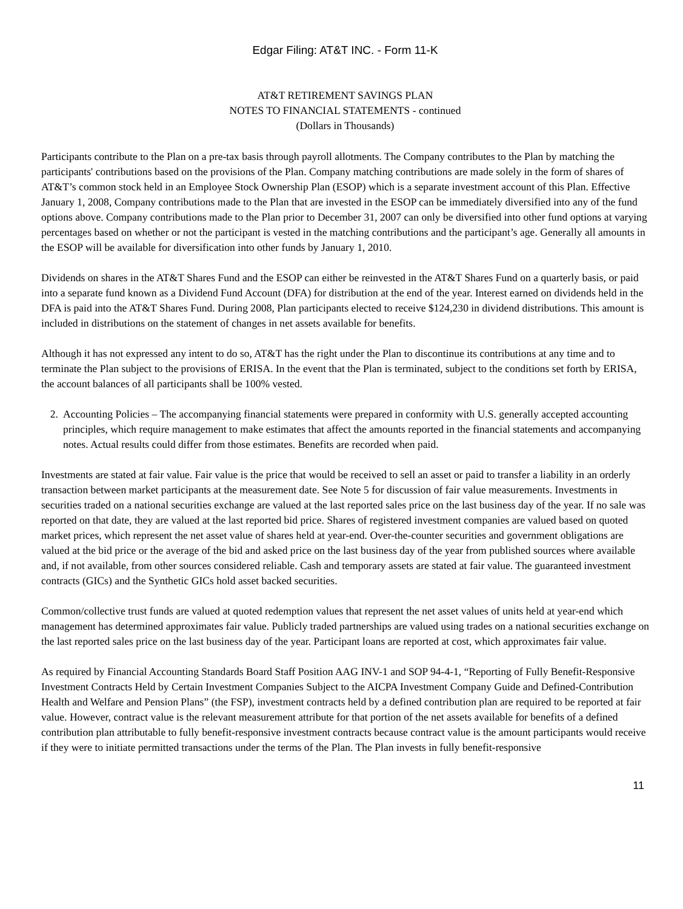Edgar Filing: AT&T INC. - Form 11-K
AT&T RETIREMENT SAVINGS PLAN
NOTES TO FINANCIAL STATEMENTS - continued
(Dollars in Thousands)
Participants contribute to the Plan on a pre-tax basis through payroll allotments. The Company contributes to the Plan by matching the participants' contributions based on the provisions of the Plan. Company matching contributions are made solely in the form of shares of AT&T’s common stock held in an Employee Stock Ownership Plan (ESOP) which is a separate investment account of this Plan. Effective January 1, 2008, Company contributions made to the Plan that are invested in the ESOP can be immediately diversified into any of the fund options above. Company contributions made to the Plan prior to December 31, 2007 can only be diversified into other fund options at varying percentages based on whether or not the participant is vested in the matching contributions and the participant’s age. Generally all amounts in the ESOP will be available for diversification into other funds by January 1, 2010.
Dividends on shares in the AT&T Shares Fund and the ESOP can either be reinvested in the AT&T Shares Fund on a quarterly basis, or paid into a separate fund known as a Dividend Fund Account (DFA) for distribution at the end of the year. Interest earned on dividends held in the DFA is paid into the AT&T Shares Fund. During 2008, Plan participants elected to receive $124,230 in dividend distributions. This amount is included in distributions on the statement of changes in net assets available for benefits.
Although it has not expressed any intent to do so, AT&T has the right under the Plan to discontinue its contributions at any time and to terminate the Plan subject to the provisions of ERISA. In the event that the Plan is terminated, subject to the conditions set forth by ERISA, the account balances of all participants shall be 100% vested.
2. Accounting Policies – The accompanying financial statements were prepared in conformity with U.S. generally accepted accounting principles, which require management to make estimates that affect the amounts reported in the financial statements and accompanying notes. Actual results could differ from those estimates. Benefits are recorded when paid.
Investments are stated at fair value. Fair value is the price that would be received to sell an asset or paid to transfer a liability in an orderly transaction between market participants at the measurement date. See Note 5 for discussion of fair value measurements. Investments in securities traded on a national securities exchange are valued at the last reported sales price on the last business day of the year. If no sale was reported on that date, they are valued at the last reported bid price. Shares of registered investment companies are valued based on quoted market prices, which represent the net asset value of shares held at year-end. Over-the-counter securities and government obligations are valued at the bid price or the average of the bid and asked price on the last business day of the year from published sources where available and, if not available, from other sources considered reliable. Cash and temporary assets are stated at fair value. The guaranteed investment contracts (GICs) and the Synthetic GICs hold asset backed securities.
Common/collective trust funds are valued at quoted redemption values that represent the net asset values of units held at year-end which management has determined approximates fair value. Publicly traded partnerships are valued using trades on a national securities exchange on the last reported sales price on the last business day of the year. Participant loans are reported at cost, which approximates fair value.
As required by Financial Accounting Standards Board Staff Position AAG INV-1 and SOP 94-4-1, “Reporting of Fully Benefit-Responsive Investment Contracts Held by Certain Investment Companies Subject to the AICPA Investment Company Guide and Defined-Contribution Health and Welfare and Pension Plans” (the FSP), investment contracts held by a defined contribution plan are required to be reported at fair value. However, contract value is the relevant measurement attribute for that portion of the net assets available for benefits of a defined contribution plan attributable to fully benefit-responsive investment contracts because contract value is the amount participants would receive if they were to initiate permitted transactions under the terms of the Plan. The Plan invests in fully benefit-responsive
11